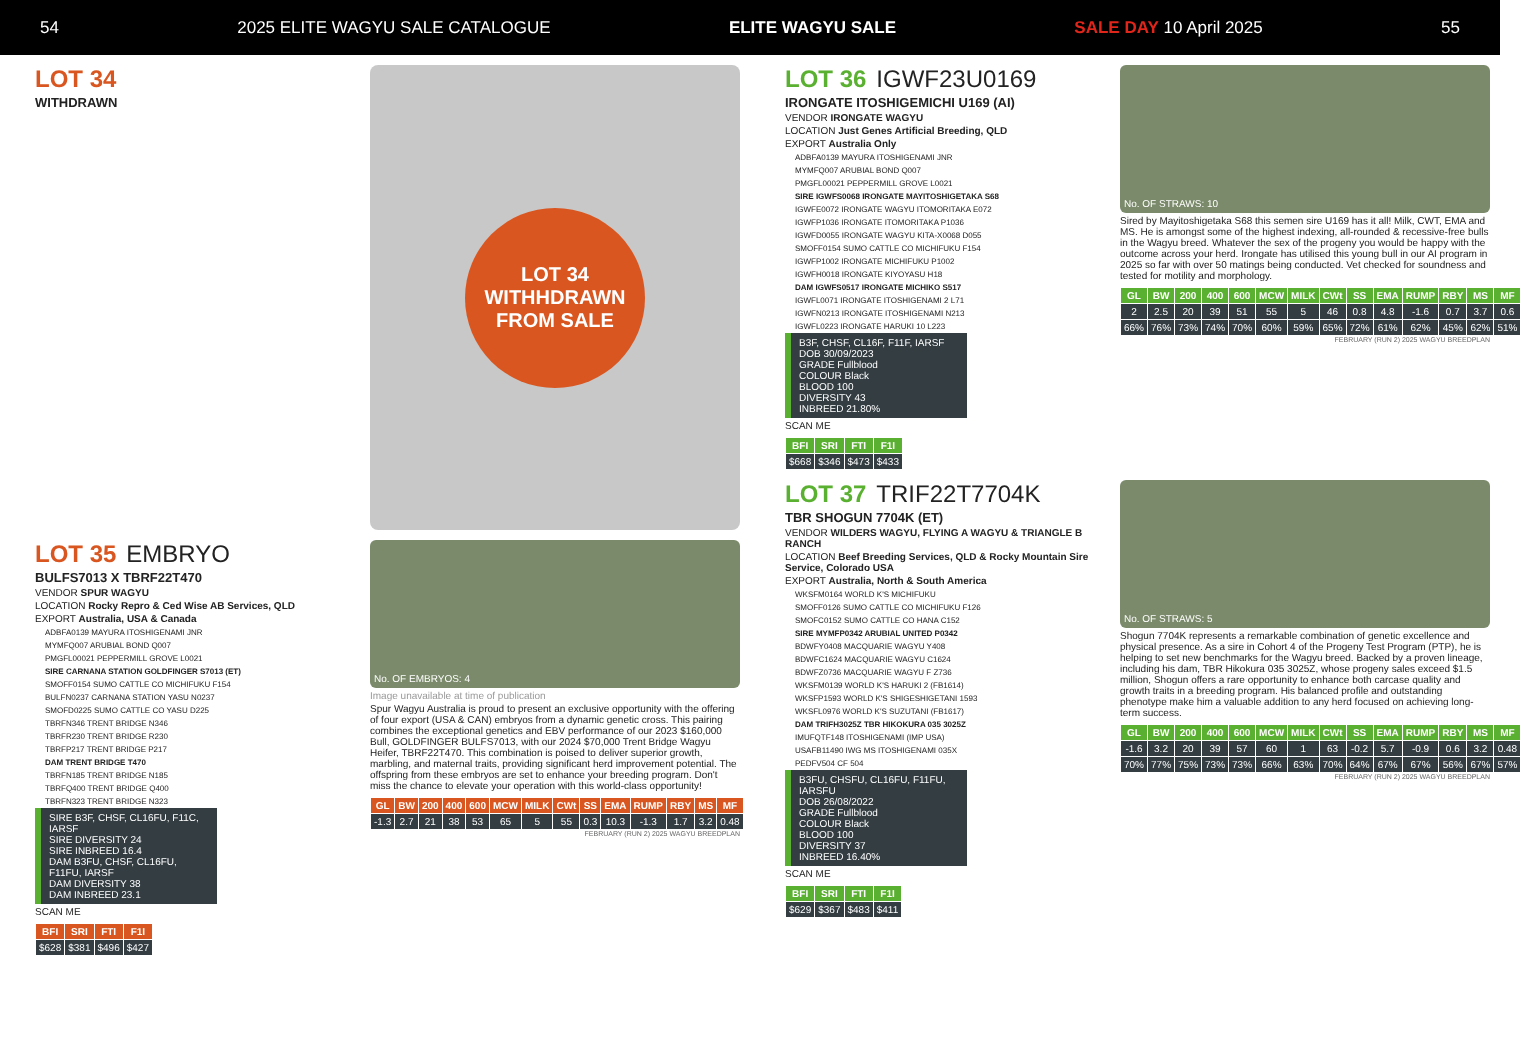54 2025 ELITE WAGYU SALE CATALOGUE ELITE WAGYU SALE SALE DAY 10 April 2025 55
LOT 34
WITHDRAWN
LOT 34
WITHHDRAWN
FROM SALE
LOT 35 EMBRYO
BULFS7013 X TBRF22T470
VENDOR SPUR WAGYU
LOCATION Rocky Repro & Ced Wise AB Services, QLD
EXPORT Australia, USA & Canada
ADBFA0139 MAYURA ITOSHIGENAMI JNR
MYMFQ007 ARUBIAL BOND Q007
PMGFL00021 PEPPERMILL GROVE L0021
SIRE CARNANA STATION GOLDFINGER S7013 (ET)
SMOFF0154 SUMO CATTLE CO MICHIFUKU F154
BULFN0237 CARNANA STATION YASU N0237
SMOFD0225 SUMO CATTLE CO YASU D225
TBRFN346 TRENT BRIDGE N346
TBRFR230 TRENT BRIDGE R230
TBRFP217 TRENT BRIDGE P217
DAM TRENT BRIDGE T470
TBRFN185 TRENT BRIDGE N185
TBRFQ400 TRENT BRIDGE Q400
TBRFN323 TRENT BRIDGE N323
SIRE B3F, CHSF, CL16FU, F11C, IARSF
SIRE DIVERSITY 24
SIRE INBREED 16.4
DAM B3FU, CHSF, CL16FU, F11FU, IARSF
DAM DIVERSITY 38
DAM INBREED 23.1
SCAN ME
| BFI | SRI | FTI | F1I |
| --- | --- | --- | --- |
| $628 | $381 | $496 | $427 |
No. OF EMBRYOS: 4
Image unavailable at time of publication
Spur Wagyu Australia is proud to present an exclusive opportunity with the offering of four export (USA & CAN) embryos from a dynamic genetic cross. This pairing combines the exceptional genetics and EBV performance of our 2023 $160,000 Bull, GOLDFINGER BULFS7013, with our 2024 $70,000 Trent Bridge Wagyu Heifer, TBRF22T470. This combination is poised to deliver superior growth, marbling, and maternal traits, providing significant herd improvement potential. The offspring from these embryos are set to enhance your breeding program. Don't miss the chance to elevate your operation with this world-class opportunity!
| GL | BW | 200 | 400 | 600 | MCW | MILK | CWt | SS | EMA | RUMP | RBY | MS | MF |
| --- | --- | --- | --- | --- | --- | --- | --- | --- | --- | --- | --- | --- | --- |
| -1.3 | 2.7 | 21 | 38 | 53 | 65 | 5 | 55 | 0.3 | 10.3 | -1.3 | 1.7 | 3.2 | 0.48 |
FEBRUARY (RUN 2) 2025 WAGYU BREEDPLAN
LOT 36 IGWF23U0169
IRONGATE ITOSHIGEMICHI U169 (AI)
VENDOR IRONGATE WAGYU
LOCATION Just Genes Artificial Breeding, QLD
EXPORT Australia Only
ADBFA0139 MAYURA ITOSHIGENAMI JNR
MYMFQ007 ARUBIAL BOND Q007
PMGFL00021 PEPPERMILL GROVE L0021
SIRE IGWFS0068 IRONGATE MAYITOSHIGETAKA S68
IGWFE0072 IRONGATE WAGYU ITOMORITAKA E072
IGWFP1036 IRONGATE ITOMORITAKA P1036
IGWFD0055 IRONGATE WAGYU KITA-X0068 D055
SMOFF0154 SUMO CATTLE CO MICHIFUKU F154
IGWFP1002 IRONGATE MICHIFUKU P1002
IGWFH0018 IRONGATE KIYOYASU H18
DAM IGWFS0517 IRONGATE MICHIKO S517
IGWFL0071 IRONGATE ITOSHIGENAMI 2 L71
IGWFN0213 IRONGATE ITOSHIGENAMI N213
IGWFL0223 IRONGATE HARUKI 10 L223
B3F, CHSF, CL16F, F11F, IARSF
DOB 30/09/2023
GRADE Fullblood
COLOUR Black
BLOOD 100
DIVERSITY 43
INBREED 21.80%
SCAN ME
| BFI | SRI | FTI | F1I |
| --- | --- | --- | --- |
| $668 | $346 | $473 | $433 |
No. OF STRAWS: 10
Sired by Mayitoshigetaka S68 this semen sire U169 has it all! Milk, CWT, EMA and MS. He is amongst some of the highest indexing, all-rounded & recessive-free bulls in the Wagyu breed. Whatever the sex of the progeny you would be happy with the outcome across your herd. Irongate has utilised this young bull in our AI program in 2025 so far with over 50 matings being conducted. Vet checked for soundness and tested for motility and morphology.
| GL | BW | 200 | 400 | 600 | MCW | MILK | CWt | SS | EMA | RUMP | RBY | MS | MF |
| --- | --- | --- | --- | --- | --- | --- | --- | --- | --- | --- | --- | --- | --- |
| 2 | 2.5 | 20 | 39 | 51 | 55 | 5 | 46 | 0.8 | 4.8 | -1.6 | 0.7 | 3.7 | 0.6 |
| 66% | 76% | 73% | 74% | 70% | 60% | 59% | 65% | 72% | 61% | 62% | 45% | 62% | 51% |
FEBRUARY (RUN 2) 2025 WAGYU BREEDPLAN
LOT 37 TRIF22T7704K
TBR SHOGUN 7704K (ET)
VENDOR WILDERS WAGYU, FLYING A WAGYU & TRIANGLE B RANCH
LOCATION Beef Breeding Services, QLD & Rocky Mountain Sire Service, Colorado USA
EXPORT Australia, North & South America
WKSFM0164 WORLD K'S MICHIFUKU
SMOFF0126 SUMO CATTLE CO MICHIFUKU F126
SMOFC0152 SUMO CATTLE CO HANA C152
SIRE MYMFP0342 ARUBIAL UNITED P0342
BDWFY0408 MACQUARIE WAGYU Y408
BDWFC1624 MACQUARIE WAGYU C1624
BDWFZ0736 MACQUARIE WAGYU F Z736
WKSFM0139 WORLD K'S HARUKI 2 (FB1614)
WKSFP1593 WORLD K'S SHIGESHIGETANI 1593
WKSFL0976 WORLD K'S SUZUTANI (FB1617)
DAM TRIFH3025Z TBR HIKOKURA 035 3025Z
IMUFQTF148 ITOSHIGENAMI (IMP USA)
USAFB11490 IWG MS ITOSHIGENAMI 035X
PEDFV504 CF 504
B3FU, CHSFU, CL16FU, F11FU, IARSFU
DOB 26/08/2022
GRADE Fullblood
COLOUR Black
BLOOD 100
DIVERSITY 37
INBREED 16.40%
SCAN ME
| BFI | SRI | FTI | F1I |
| --- | --- | --- | --- |
| $629 | $367 | $483 | $411 |
No. OF STRAWS: 5
Shogun 7704K represents a remarkable combination of genetic excellence and physical presence. As a sire in Cohort 4 of the Progeny Test Program (PTP), he is helping to set new benchmarks for the Wagyu breed. Backed by a proven lineage, including his dam, TBR Hikokura 035 3025Z, whose progeny sales exceed $1.5 million, Shogun offers a rare opportunity to enhance both carcase quality and growth traits in a breeding program. His balanced profile and outstanding phenotype make him a valuable addition to any herd focused on achieving long-term success.
| GL | BW | 200 | 400 | 600 | MCW | MILK | CWt | SS | EMA | RUMP | RBY | MS | MF |
| --- | --- | --- | --- | --- | --- | --- | --- | --- | --- | --- | --- | --- | --- |
| -1.6 | 3.2 | 20 | 39 | 57 | 60 | 1 | 63 | -0.2 | 5.7 | -0.9 | 0.6 | 3.2 | 0.48 |
| 70% | 77% | 75% | 73% | 73% | 66% | 63% | 70% | 64% | 67% | 67% | 56% | 67% | 57% |
FEBRUARY (RUN 2) 2025 WAGYU BREEDPLAN